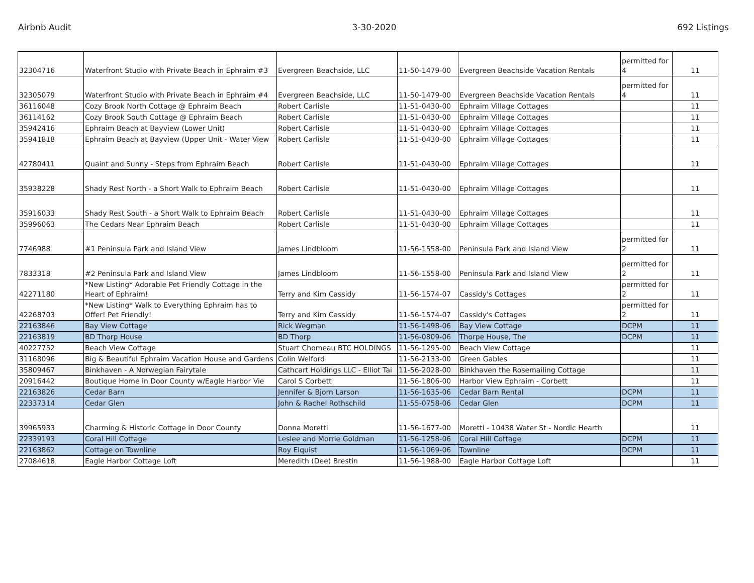Airbnb Audit 3-30-2020 692 Listings
| 32304716 | Waterfront Studio with Private Beach in Ephraim #3 | Evergreen Beachside, LLC | 11-50-1479-00 | Evergreen Beachside Vacation Rentals | permitted for 4 | 11 |
| 32305079 | Waterfront Studio with Private Beach in Ephraim #4 | Evergreen Beachside, LLC | 11-50-1479-00 | Evergreen Beachside Vacation Rentals | permitted for 4 | 11 |
| 36116048 | Cozy Brook North Cottage @ Ephraim Beach | Robert Carlisle | 11-51-0430-00 | Ephraim Village Cottages | | 11 |
| 36114162 | Cozy Brook South Cottage @ Ephraim Beach | Robert Carlisle | 11-51-0430-00 | Ephraim Village Cottages | | 11 |
| 35942416 | Ephraim Beach at Bayview (Lower Unit) | Robert Carlisle | 11-51-0430-00 | Ephraim Village Cottages | | 11 |
| 35941818 | Ephraim Beach at Bayview (Upper Unit - Water View | Robert Carlisle | 11-51-0430-00 | Ephraim Village Cottages | | 11 |
| 42780411 | Quaint and Sunny - Steps from Ephraim Beach | Robert Carlisle | 11-51-0430-00 | Ephraim Village Cottages | | 11 |
| 35938228 | Shady Rest North - a Short Walk to Ephraim Beach | Robert Carlisle | 11-51-0430-00 | Ephraim Village Cottages | | 11 |
| 35916033 | Shady Rest South - a Short Walk to Ephraim Beach | Robert Carlisle | 11-51-0430-00 | Ephraim Village Cottages | | 11 |
| 35996063 | The Cedars Near Ephraim Beach | Robert Carlisle | 11-51-0430-00 | Ephraim Village Cottages | | 11 |
| 7746988 | #1 Peninsula Park and Island View | James Lindbloom | 11-56-1558-00 | Peninsula Park and Island View | permitted for 2 | 11 |
| 7833318 | #2 Peninsula Park and Island View | James Lindbloom | 11-56-1558-00 | Peninsula Park and Island View | permitted for 2 | 11 |
| 42271180 | *New Listing* Adorable Pet Friendly Cottage in the Heart of Ephraim! | Terry and Kim Cassidy | 11-56-1574-07 | Cassidy's Cottages | permitted for 2 | 11 |
| 42268703 | *New Listing* Walk to Everything Ephraim has to Offer! Pet Friendly! | Terry and Kim Cassidy | 11-56-1574-07 | Cassidy's Cottages | permitted for 2 | 11 |
| 22163846 | Bay View Cottage | Rick Wegman | 11-56-1498-06 | Bay View Cottage | DCPM | 11 |
| 22163819 | BD Thorp House | BD Thorp | 11-56-0809-06 | Thorpe House, The | DCPM | 11 |
| 40227752 | Beach View Cottage | Stuart Chomeau BTC HOLDINGS | 11-56-1295-00 | Beach View Cottage | | 11 |
| 31168096 | Big & Beautiful Ephraim Vacation House and Gardens | Colin Welford | 11-56-2133-00 | Green Gables | | 11 |
| 35809467 | Binkhaven - A Norwegian Fairytale | Cathcart Holdings LLC - Elliot Tai | 11-56-2028-00 | Binkhaven the Rosemailing Cottage | | 11 |
| 20916442 | Boutique Home in Door County w/Eagle Harbor Vie | Carol S Corbett | 11-56-1806-00 | Harbor View Ephraim - Corbett | | 11 |
| 22163826 | Cedar Barn | Jennifer & Bjorn Larson | 11-56-1635-06 | Cedar Barn Rental | DCPM | 11 |
| 22337314 | Cedar Glen | John & Rachel Rothschild | 11-55-0758-06 | Cedar Glen | DCPM | 11 |
| 39965933 | Charming & Historic Cottage in Door County | Donna Moretti | 11-56-1677-00 | Moretti - 10438 Water St - Nordic Hearth | | 11 |
| 22339193 | Coral Hill Cottage | Leslee and Morrie Goldman | 11-56-1258-06 | Coral Hill Cottage | DCPM | 11 |
| 22163862 | Cottage on Townline | Roy Elquist | 11-56-1069-06 | Townline | DCPM | 11 |
| 27084618 | Eagle Harbor Cottage Loft | Meredith (Dee) Brestin | 11-56-1988-00 | Eagle Harbor Cottage Loft | | 11 |